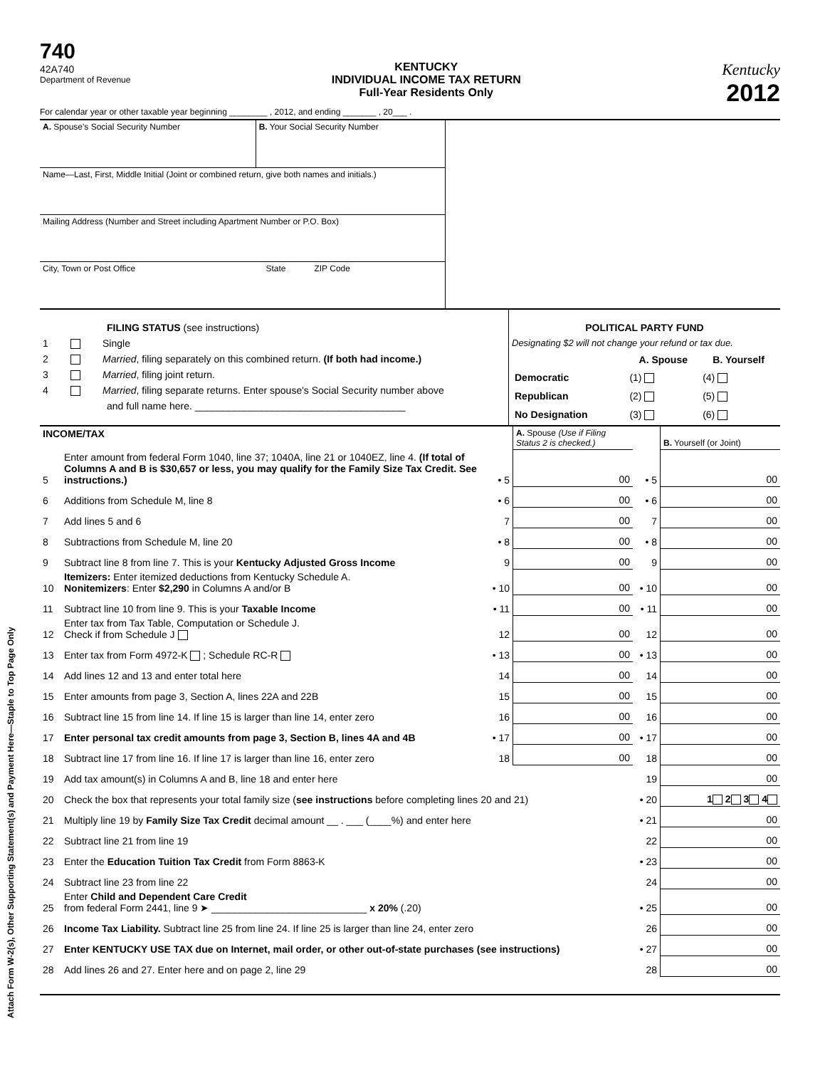Attach Form W-2(s), Other Supporting Statement(s) and Payment Here—Staple to Top Page Only
740
42A740
Department of Revenue
KENTUCKY
INDIVIDUAL INCOME TAX RETURN
Full-Year Residents Only
Kentucky
2012
For calendar year or other taxable year beginning ________ , 2012, and ending _______ , 20___ .
| A. Spouse's Social Security Number | B. Your Social Security Number |
| Name—Last, First, Middle Initial (Joint or combined return, give both names and initials.) | |
| Mailing Address (Number and Street including Apartment Number or P.O. Box) | |
| City, Town or Post Office State ZIP Code | |
| FILING STATUS (see instructions) 1 Single 2 Married , filing separately on this combined return. (If both had income.) 3 Married , filing joint return. 4 Married , filing separate returns. Enter spouse's Social Security number above and full name here. ______________________________________ | POLITICAL PARTY FUND Designating $2 will not change your refund or tax due. / / A. Spouse / B. Yourself / / --- / --- / --- / / Democratic / (1) / (4) / / Republican / (2) / (5) / / No Designation / (3) / (6) / |
| INCOME/TAX | | | A. Spouse (Use if Filing Status 2 is checked.) | | B. Yourself (or Joint) |
| 5 | Enter amount from federal Form 1040, line 37; 1040A, line 21 or 1040EZ, line 4. (If total of Columns A and B is $30,657 or less, you may qualify for the Family Size Tax Credit. See instructions.) | • 5 | 00 | • 5 | 00 |
| 6 | Additions from Schedule M, line 8 | • 6 | 00 | • 6 | 00 |
| 7 | Add lines 5 and 6 | 7 | 00 | 7 | 00 |
| 8 | Subtractions from Schedule M, line 20 | • 8 | 00 | • 8 | 00 |
| 9 | Subtract line 8 from line 7. This is your Kentucky Adjusted Gross Income | 9 | 00 | 9 | 00 |
| 10 | Itemizers: Enter itemized deductions from Kentucky Schedule A. Nonitemizers : Enter $2,290 in Columns A and/or B | • 10 | 00 | • 10 | 00 |
| 11 | Subtract line 10 from line 9. This is your Taxable Income | • 11 | 00 | • 11 | 00 |
| 12 | Enter tax from Tax Table, Computation or Schedule J. Check if from Schedule J | 12 | 00 | 12 | 00 |
| 13 | Enter tax from Form 4972-K ; Schedule RC-R | • 13 | 00 | • 13 | 00 |
| 14 | Add lines 12 and 13 and enter total here | 14 | 00 | 14 | 00 |
| 15 | Enter amounts from page 3, Section A, lines 22A and 22B | 15 | 00 | 15 | 00 |
| 16 | Subtract line 15 from line 14. If line 15 is larger than line 14, enter zero | 16 | 00 | 16 | 00 |
| 17 | Enter personal tax credit amounts from page 3, Section B, lines 4A and 4B | • 17 | 00 | • 17 | 00 |
| 18 | Subtract line 17 from line 16. If line 17 is larger than line 16, enter zero | 18 | 00 | 18 | 00 |
| 19 | Add tax amount(s) in Columns A and B, line 18 and enter here | | | 19 | 00 |
| 20 | Check the box that represents your total family size ( see instructions before completing lines 20 and 21) | | | • 20 | 1 2 3 4 |
| 21 | Multiply line 19 by Family Size Tax Credit decimal amount __ . ___ (____%) and enter here | | | • 21 | 00 |
| 22 | Subtract line 21 from line 19 | | | 22 | 00 |
| 23 | Enter the Education Tuition Tax Credit from Form 8863-K | | | • 23 | 00 |
| 24 | Subtract line 23 from line 22 | | | 24 | 00 |
| 25 | Enter Child and Dependent Care Credit from federal Form 2441, line 9 ➤ ____________________________ x 20% (.20) | | | • 25 | 00 |
| 26 | Income Tax Liability. Subtract line 25 from line 24. If line 25 is larger than line 24, enter zero | | | 26 | 00 |
| 27 | Enter KENTUCKY USE TAX due on Internet, mail order, or other out-of-state purchases (see instructions) | | | • 27 | 00 |
| 28 | Add lines 26 and 27. Enter here and on page 2, line 29 | | | 28 | 00 |